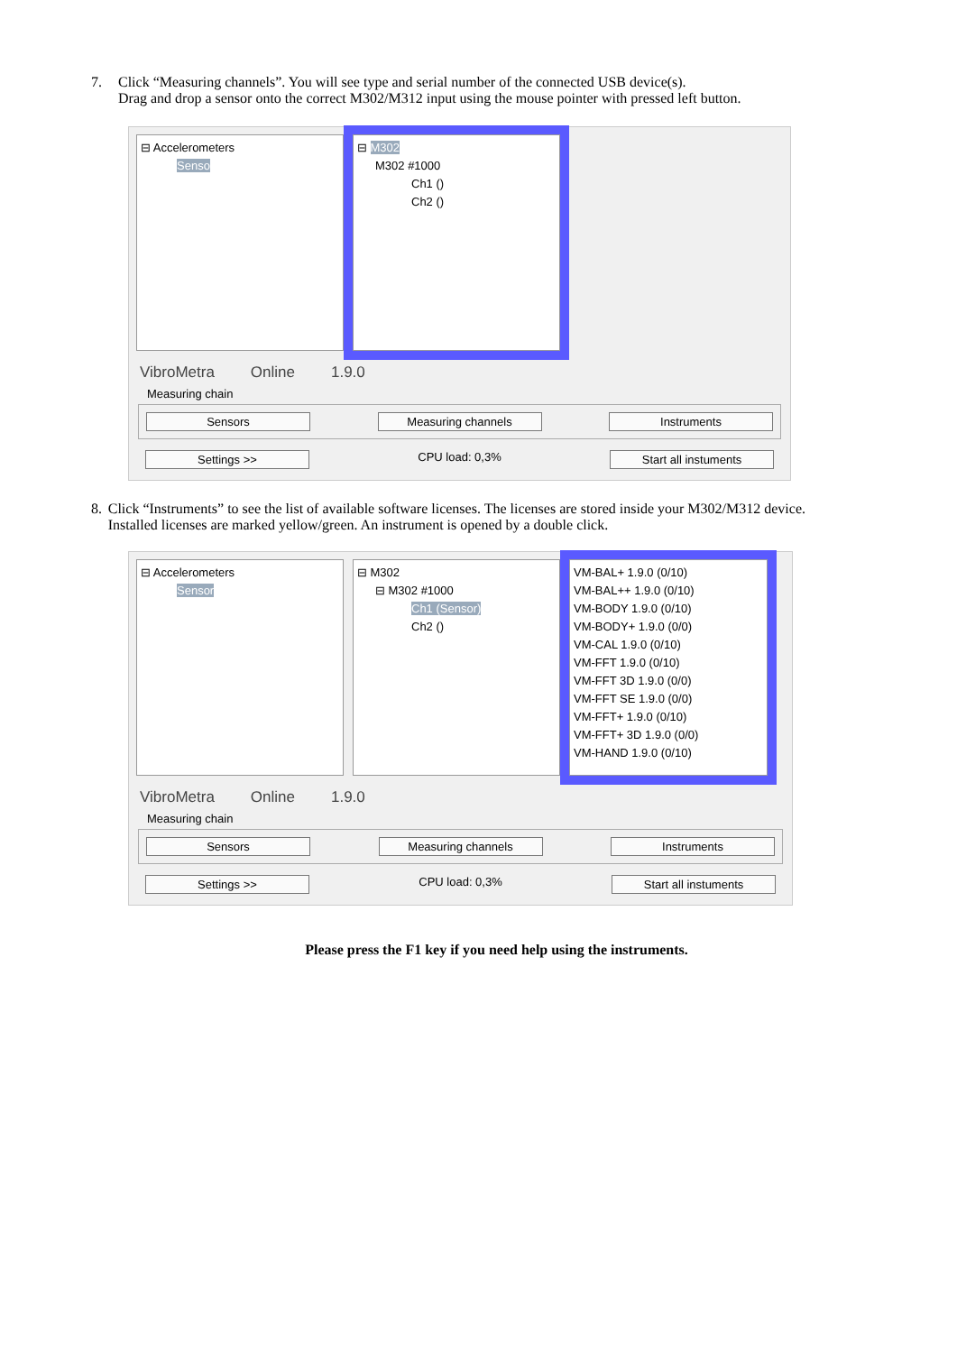7. Click “Measuring channels”. You will see type and serial number of the connected USB device(s).
Drag and drop a sensor onto the correct M302/M312 input using the mouse pointer with pressed left button.
⊟ Accelerometers
Senso
⊟ M302
M302 #1000
Ch1 ()
Ch2 ()
VibroMetra Online 1.9.0
Measuring chain
Sensors Measuring channels Instruments
Settings >> CPU load: 0,3% Start all instuments
8. Click “Instruments” to see the list of available software licenses. The licenses are stored inside your M302/M312 device. Installed licenses are marked yellow/green. An instrument is opened by a double click.
⊟ Accelerometers
Sensor
⊟ M302
⊟ M302 #1000
Ch1 (Sensor)
Ch2 ()
VM-BAL+ 1.9.0 (0/10)
VM-BAL++ 1.9.0 (0/10)
VM-BODY 1.9.0 (0/10)
VM-BODY+ 1.9.0 (0/0)
VM-CAL 1.9.0 (0/10)
VM-FFT 1.9.0 (0/10)
VM-FFT 3D 1.9.0 (0/0)
VM-FFT SE 1.9.0 (0/0)
VM-FFT+ 1.9.0 (0/10)
VM-FFT+ 3D 1.9.0 (0/0)
VM-HAND 1.9.0 (0/10)
VibroMetra Online 1.9.0
Measuring chain
Sensors Measuring channels Instruments
Settings >> CPU load: 0,3% Start all instuments
Please press the F1 key if you need help using the instruments.